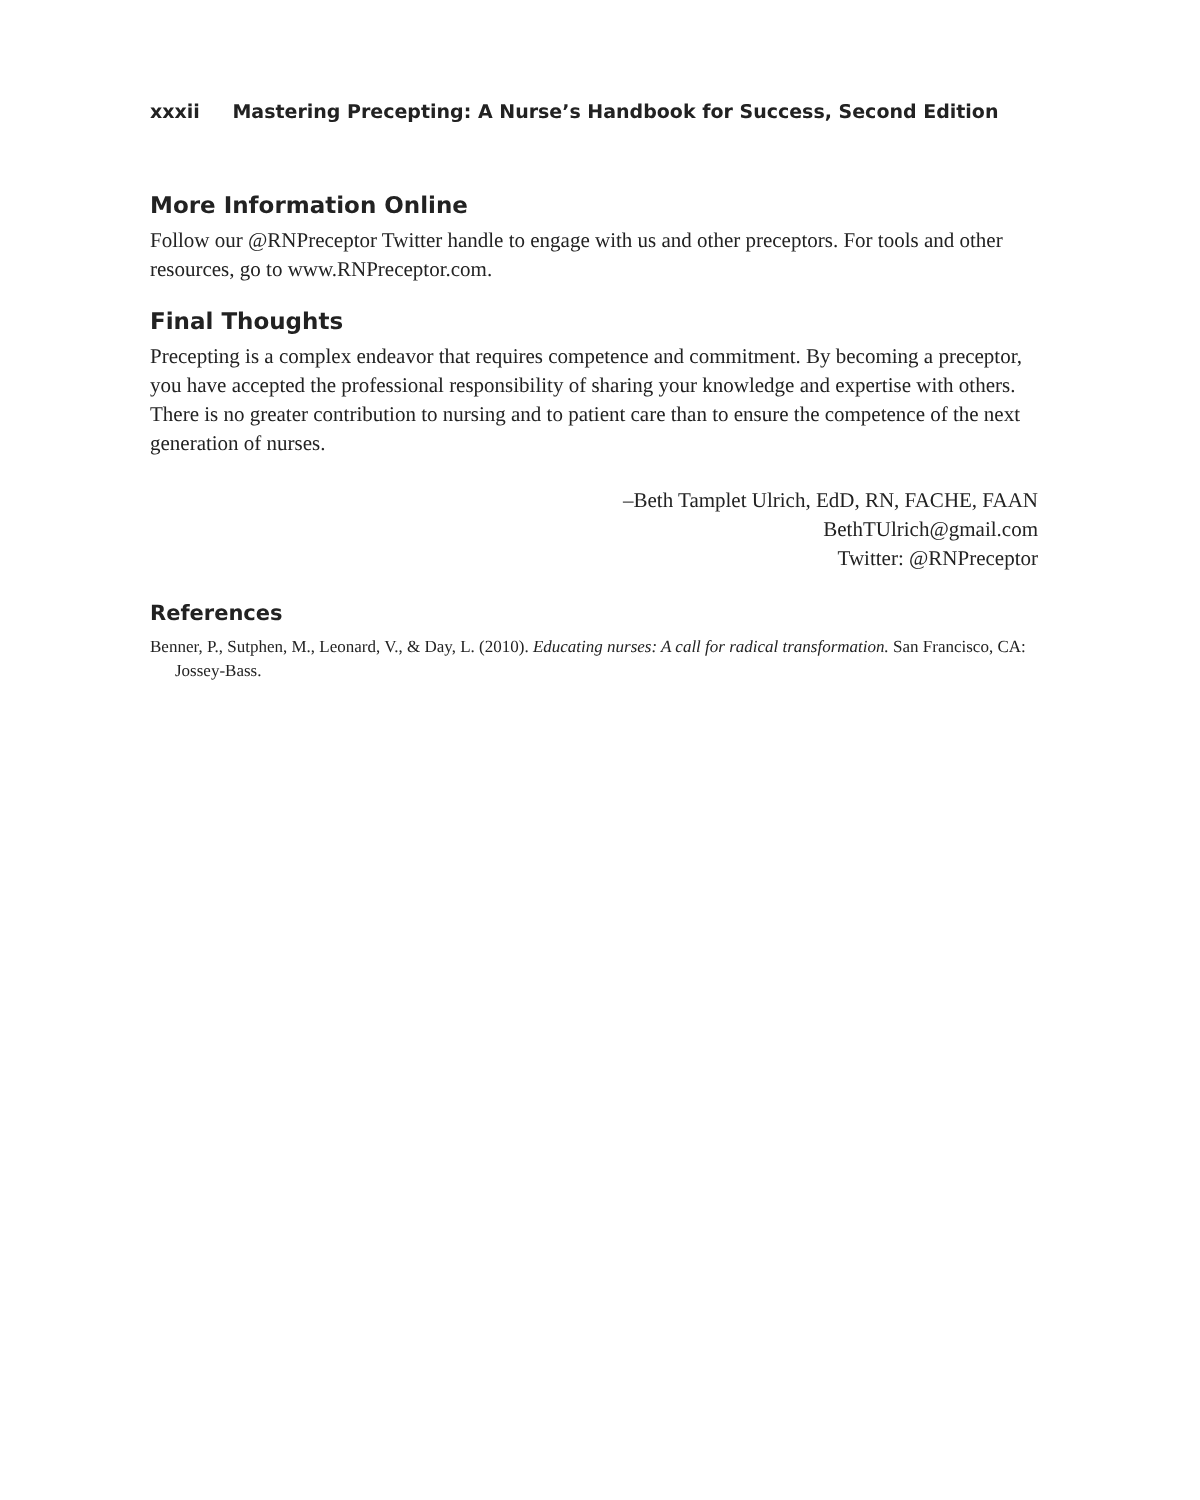xxxii Mastering Precepting: A Nurse’s Handbook for Success, Second Edition
More Information Online
Follow our @RNPreceptor Twitter handle to engage with us and other preceptors. For tools and other resources, go to www.RNPreceptor.com.
Final Thoughts
Precepting is a complex endeavor that requires competence and commitment. By becoming a preceptor, you have accepted the professional responsibility of sharing your knowledge and expertise with others. There is no greater contribution to nursing and to patient care than to ensure the competence of the next generation of nurses.
–Beth Tamplet Ulrich, EdD, RN, FACHE, FAAN
BethTUlrich@gmail.com
Twitter: @RNPreceptor
References
Benner, P., Sutphen, M., Leonard, V., & Day, L. (2010). Educating nurses: A call for radical transformation. San Francisco, CA: Jossey-Bass.